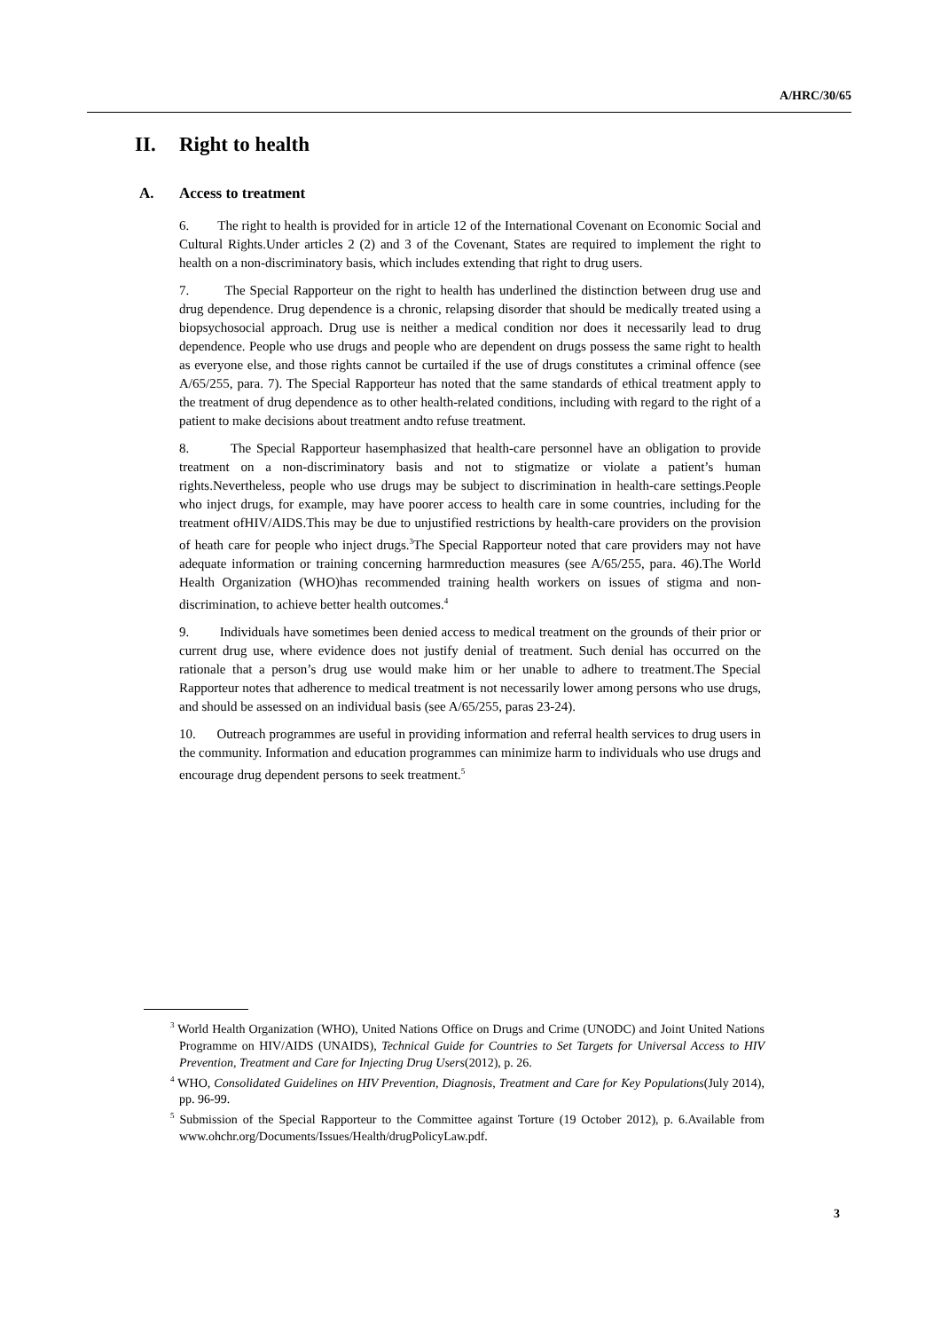A/HRC/30/65
II. Right to health
A. Access to treatment
6. The right to health is provided for in article 12 of the International Covenant on Economic Social and Cultural Rights.Under articles 2 (2) and 3 of the Covenant, States are required to implement the right to health on a non-discriminatory basis, which includes extending that right to drug users.
7. The Special Rapporteur on the right to health has underlined the distinction between drug use and drug dependence. Drug dependence is a chronic, relapsing disorder that should be medically treated using a biopsychosocial approach. Drug use is neither a medical condition nor does it necessarily lead to drug dependence. People who use drugs and people who are dependent on drugs possess the same right to health as everyone else, and those rights cannot be curtailed if the use of drugs constitutes a criminal offence (see A/65/255, para. 7). The Special Rapporteur has noted that the same standards of ethical treatment apply to the treatment of drug dependence as to other health-related conditions, including with regard to the right of a patient to make decisions about treatment andto refuse treatment.
8. The Special Rapporteur hasemphasized that health-care personnel have an obligation to provide treatment on a non-discriminatory basis and not to stigmatize or violate a patient’s human rights.Nevertheless, people who use drugs may be subject to discrimination in health-care settings.People who inject drugs, for example, may have poorer access to health care in some countries, including for the treatment ofHIV/AIDS.This may be due to unjustified restrictions by health-care providers on the provision of heath care for people who inject drugs.<sup>3</sup>The Special Rapporteur noted that care providers may not have adequate information or training concerning harmreduction measures (see A/65/255, para. 46).The World Health Organization (WHO)has recommended training health workers on issues of stigma and non-discrimination, to achieve better health outcomes.<sup>4</sup>
9. Individuals have sometimes been denied access to medical treatment on the grounds of their prior or current drug use, where evidence does not justify denial of treatment. Such denial has occurred on the rationale that a person’s drug use would make him or her unable to adhere to treatment.The Special Rapporteur notes that adherence to medical treatment is not necessarily lower among persons who use drugs, and should be assessed on an individual basis (see A/65/255, paras 23-24).
10. Outreach programmes are useful in providing information and referral health services to drug users in the community. Information and education programmes can minimize harm to individuals who use drugs and encourage drug dependent persons to seek treatment.<sup>5</sup>
<sup>3</sup> World Health Organization (WHO), United Nations Office on Drugs and Crime (UNODC) and Joint United Nations Programme on HIV/AIDS (UNAIDS), Technical Guide for Countries to Set Targets for Universal Access to HIV Prevention, Treatment and Care for Injecting Drug Users(2012), p. 26.
<sup>4</sup> WHO, Consolidated Guidelines on HIV Prevention, Diagnosis, Treatment and Care for Key Populations(July 2014), pp. 96-99.
<sup>5</sup> Submission of the Special Rapporteur to the Committee against Torture (19 October 2012), p. 6.Available from www.ohchr.org/Documents/Issues/Health/drugPolicyLaw.pdf.
3